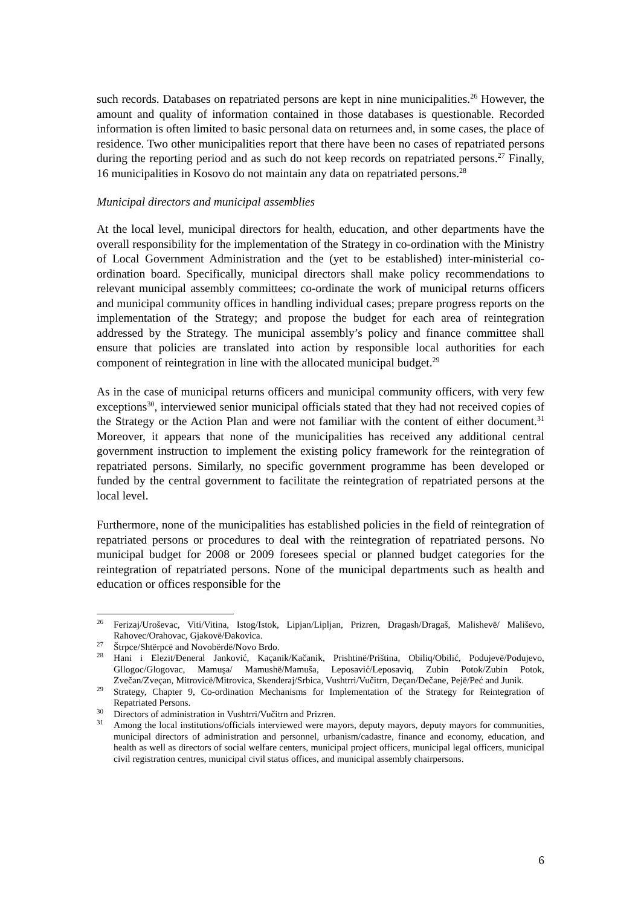such records. Databases on repatriated persons are kept in nine municipalities.<sup>26</sup> However, the amount and quality of information contained in those databases is questionable. Recorded information is often limited to basic personal data on returnees and, in some cases, the place of residence. Two other municipalities report that there have been no cases of repatriated persons during the reporting period and as such do not keep records on repatriated persons.<sup>27</sup> Finally, 16 municipalities in Kosovo do not maintain any data on repatriated persons.<sup>28</sup>
Municipal directors and municipal assemblies
At the local level, municipal directors for health, education, and other departments have the overall responsibility for the implementation of the Strategy in co-ordination with the Ministry of Local Government Administration and the (yet to be established) inter-ministerial co-ordination board. Specifically, municipal directors shall make policy recommendations to relevant municipal assembly committees; co-ordinate the work of municipal returns officers and municipal community offices in handling individual cases; prepare progress reports on the implementation of the Strategy; and propose the budget for each area of reintegration addressed by the Strategy. The municipal assembly’s policy and finance committee shall ensure that policies are translated into action by responsible local authorities for each component of reintegration in line with the allocated municipal budget.<sup>29</sup>
As in the case of municipal returns officers and municipal community officers, with very few exceptions<sup>30</sup>, interviewed senior municipal officials stated that they had not received copies of the Strategy or the Action Plan and were not familiar with the content of either document.<sup>31</sup> Moreover, it appears that none of the municipalities has received any additional central government instruction to implement the existing policy framework for the reintegration of repatriated persons. Similarly, no specific government programme has been developed or funded by the central government to facilitate the reintegration of repatriated persons at the local level.
Furthermore, none of the municipalities has established policies in the field of reintegration of repatriated persons or procedures to deal with the reintegration of repatriated persons. No municipal budget for 2008 or 2009 foresees special or planned budget categories for the reintegration of repatriated persons. None of the municipal departments such as health and education or offices responsible for the
<sup>26</sup> Ferizaj/Uroševac, Viti/Vitina, Istog/Istok, Lipjan/Lipljan, Prizren, Dragash/Dragaš, Malishevë/ Mališevo, Rahovec/Orahovac, Gjakovë/Đakovica.
<sup>27</sup> Štrpce/Shtërpcë and Novobërdë/Novo Brdo.
<sup>28</sup> Hani i Elezit/Đeneral Janković, Kaçanik/Kačanik, Prishtinë/Priština, Obiliq/Obilić, Podujevë/Podujevo, Gllogoc/Glogovac, Mamuşa/ Mamushë/Mamuša, Leposavić/Leposaviq, Zubin Potok/Zubin Potok, Zvečan/Zveçan, Mitrovicë/Mitrovica, Skenderaj/Srbica, Vushtrri/Vučitrn, Deçan/Dečane, Pejë/Peć and Junik.
<sup>29</sup> Strategy, Chapter 9, Co-ordination Mechanisms for Implementation of the Strategy for Reintegration of Repatriated Persons.
<sup>30</sup> Directors of administration in Vushtrri/Vučitrn and Prizren.
<sup>31</sup> Among the local institutions/officials interviewed were mayors, deputy mayors, deputy mayors for communities, municipal directors of administration and personnel, urbanism/cadastre, finance and economy, education, and health as well as directors of social welfare centers, municipal project officers, municipal legal officers, municipal civil registration centres, municipal civil status offices, and municipal assembly chairpersons.
6